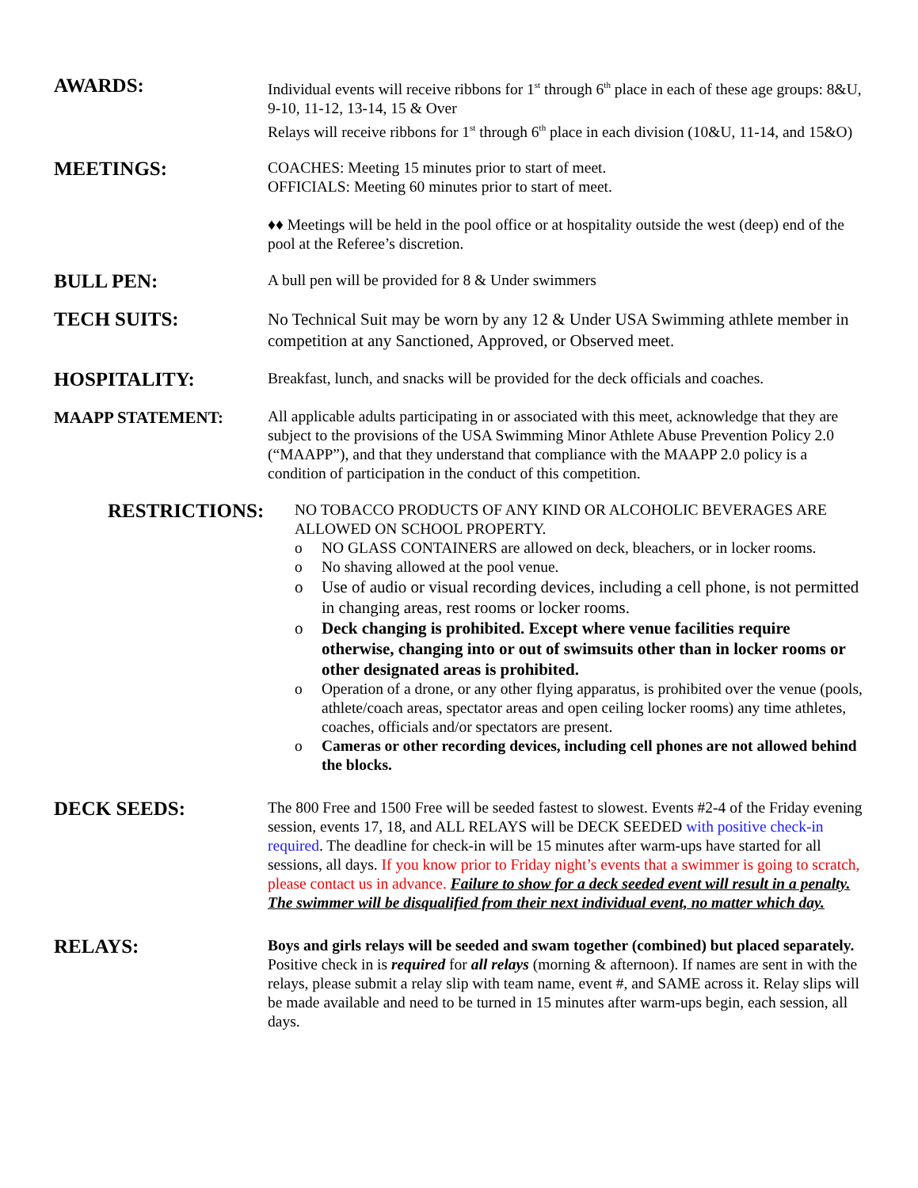AWARDS:
Individual events will receive ribbons for 1<sup>st</sup> through 6<sup>th</sup> place in each of these age groups: 8&U, 9-10, 11-12, 13-14, 15 & Over
Relays will receive ribbons for 1<sup>st</sup> through 6<sup>th</sup> place in each division (10&U, 11-14, and 15&O)
MEETINGS:
COACHES: Meeting 15 minutes prior to start of meet.
OFFICIALS: Meeting 60 minutes prior to start of meet.
♦♦ Meetings will be held in the pool office or at hospitality outside the west (deep) end of the pool at the Referee’s discretion.
BULL PEN:
A bull pen will be provided for 8 & Under swimmers
TECH SUITS:
No Technical Suit may be worn by any 12 & Under USA Swimming athlete member in competition at any Sanctioned, Approved, or Observed meet.
HOSPITALITY:
Breakfast, lunch, and snacks will be provided for the deck officials and coaches.
MAAPP STATEMENT:
All applicable adults participating in or associated with this meet, acknowledge that they are subject to the provisions of the USA Swimming Minor Athlete Abuse Prevention Policy 2.0 (“MAAPP”), and that they understand that compliance with the MAAPP 2.0 policy is a condition of participation in the conduct of this competition.
RESTRICTIONS:
NO TOBACCO PRODUCTS OF ANY KIND OR ALCOHOLIC BEVERAGES ARE ALLOWED ON SCHOOL PROPERTY.
o NO GLASS CONTAINERS are allowed on deck, bleachers, or in locker rooms.
o No shaving allowed at the pool venue.
o Use of audio or visual recording devices, including a cell phone, is not permitted in changing areas, rest rooms or locker rooms.
o Deck changing is prohibited. Except where venue facilities require otherwise, changing into or out of swimsuits other than in locker rooms or other designated areas is prohibited.
o Operation of a drone, or any other flying apparatus, is prohibited over the venue (pools, athlete/coach areas, spectator areas and open ceiling locker rooms) any time athletes, coaches, officials and/or spectators are present.
o Cameras or other recording devices, including cell phones are not allowed behind the blocks.
DECK SEEDS:
The 800 Free and 1500 Free will be seeded fastest to slowest. Events #2-4 of the Friday evening session, events 17, 18, and ALL RELAYS will be DECK SEEDED with positive check-in required. The deadline for check-in will be 15 minutes after warm-ups have started for all sessions, all days. If you know prior to Friday night’s events that a swimmer is going to scratch, please contact us in advance. Failure to show for a deck seeded event will result in a penalty. The swimmer will be disqualified from their next individual event, no matter which day.
RELAYS:
Boys and girls relays will be seeded and swam together (combined) but placed separately. Positive check in is required for all relays (morning & afternoon). If names are sent in with the relays, please submit a relay slip with team name, event #, and SAME across it. Relay slips will be made available and need to be turned in 15 minutes after warm-ups begin, each session, all days.